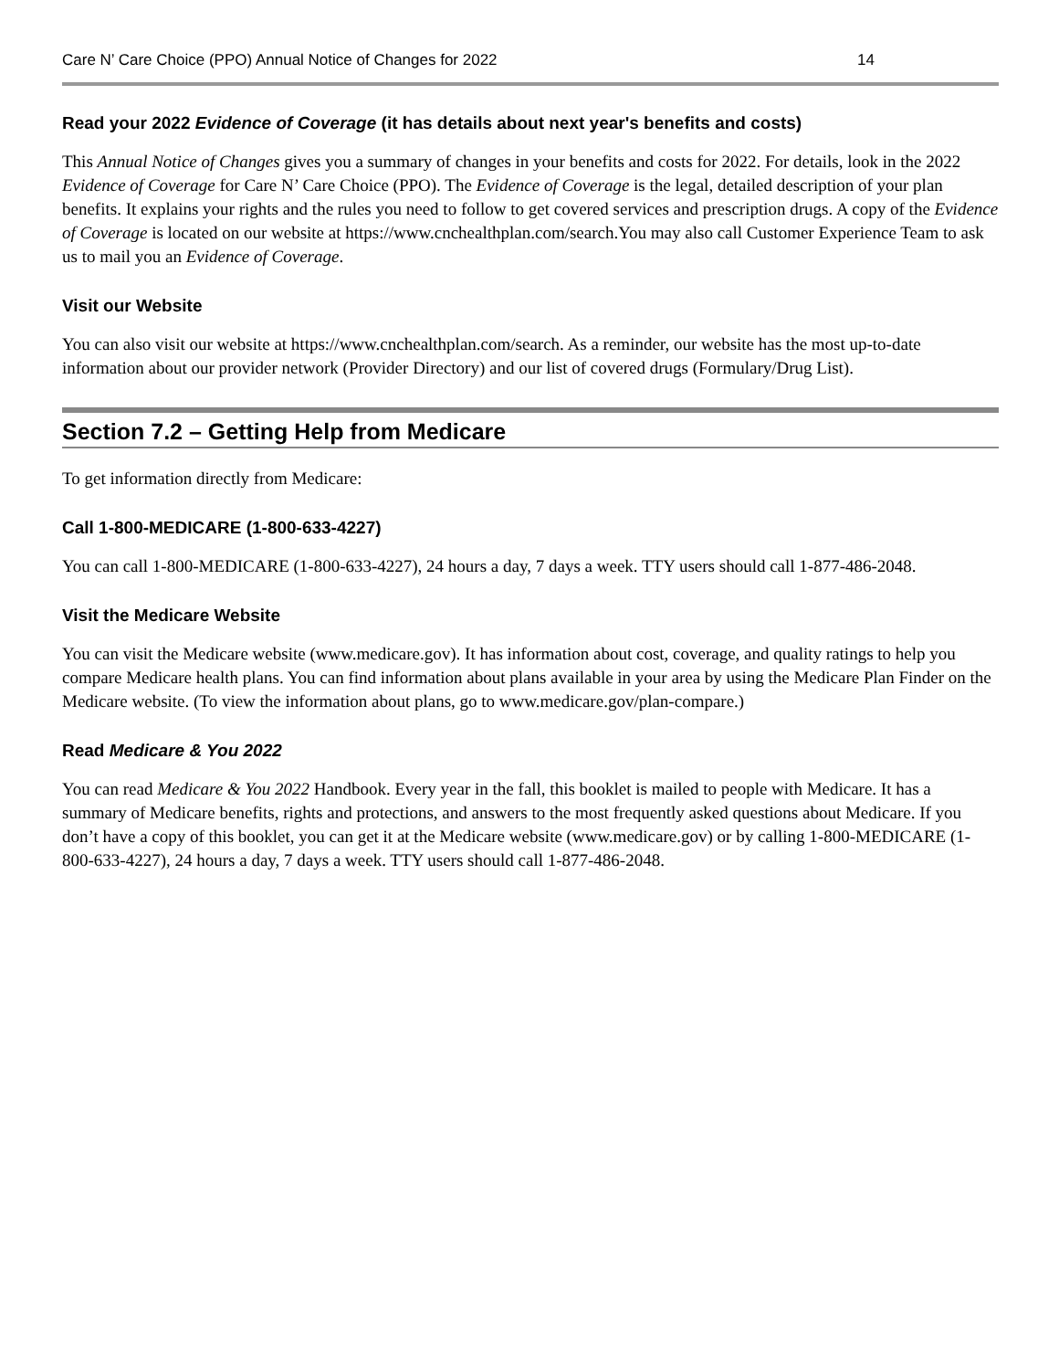Care N’ Care Choice (PPO) Annual Notice of Changes for 2022 14
Read your 2022 Evidence of Coverage (it has details about next year's benefits and costs)
This Annual Notice of Changes gives you a summary of changes in your benefits and costs for 2022. For details, look in the 2022 Evidence of Coverage for Care N’ Care Choice (PPO). The Evidence of Coverage is the legal, detailed description of your plan benefits. It explains your rights and the rules you need to follow to get covered services and prescription drugs. A copy of the Evidence of Coverage is located on our website at https://www.cnchealthplan.com/search.You may also call Customer Experience Team to ask us to mail you an Evidence of Coverage.
Visit our Website
You can also visit our website at https://www.cnchealthplan.com/search. As a reminder, our website has the most up-to-date information about our provider network (Provider Directory) and our list of covered drugs (Formulary/Drug List).
Section 7.2 – Getting Help from Medicare
To get information directly from Medicare:
Call 1-800-MEDICARE (1-800-633-4227)
You can call 1-800-MEDICARE (1-800-633-4227), 24 hours a day, 7 days a week. TTY users should call 1-877-486-2048.
Visit the Medicare Website
You can visit the Medicare website (www.medicare.gov). It has information about cost, coverage, and quality ratings to help you compare Medicare health plans. You can find information about plans available in your area by using the Medicare Plan Finder on the Medicare website. (To view the information about plans, go to www.medicare.gov/plan-compare.)
Read Medicare & You 2022
You can read Medicare & You 2022 Handbook. Every year in the fall, this booklet is mailed to people with Medicare. It has a summary of Medicare benefits, rights and protections, and answers to the most frequently asked questions about Medicare. If you don’t have a copy of this booklet, you can get it at the Medicare website (www.medicare.gov) or by calling 1-800-MEDICARE (1-800-633-4227), 24 hours a day, 7 days a week. TTY users should call 1-877-486-2048.